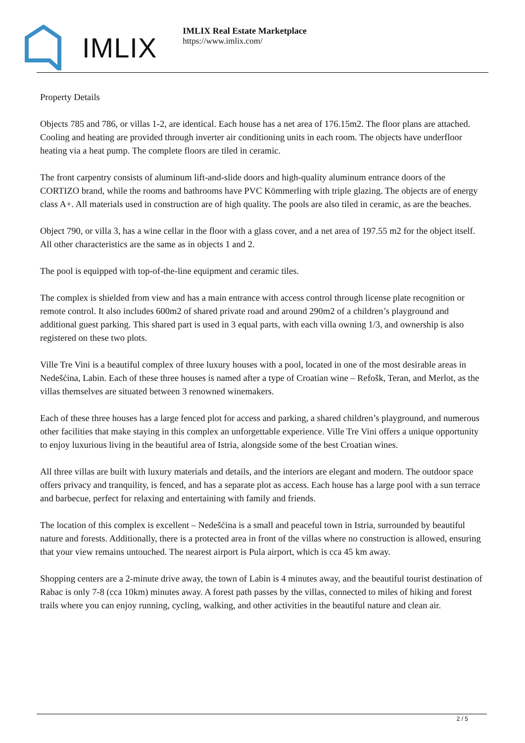IMLIX
IMLIX Real Estate Marketplace
https://www.imlix.com/
Property Details
Objects 785 and 786, or villas 1-2, are identical. Each house has a net area of 176.15m2. The floor plans are attached. Cooling and heating are provided through inverter air conditioning units in each room. The objects have underfloor heating via a heat pump. The complete floors are tiled in ceramic.
The front carpentry consists of aluminum lift-and-slide doors and high-quality aluminum entrance doors of the CORTIZO brand, while the rooms and bathrooms have PVC Kömmerling with triple glazing. The objects are of energy class A+. All materials used in construction are of high quality. The pools are also tiled in ceramic, as are the beaches.
Object 790, or villa 3, has a wine cellar in the floor with a glass cover, and a net area of 197.55 m2 for the object itself. All other characteristics are the same as in objects 1 and 2.
The pool is equipped with top-of-the-line equipment and ceramic tiles.
The complex is shielded from view and has a main entrance with access control through license plate recognition or remote control. It also includes 600m2 of shared private road and around 290m2 of a children’s playground and additional guest parking. This shared part is used in 3 equal parts, with each villa owning 1/3, and ownership is also registered on these two plots.
Ville Tre Vini is a beautiful complex of three luxury houses with a pool, located in one of the most desirable areas in Nedešćina, Labin. Each of these three houses is named after a type of Croatian wine – Refošk, Teran, and Merlot, as the villas themselves are situated between 3 renowned winemakers.
Each of these three houses has a large fenced plot for access and parking, a shared children’s playground, and numerous other facilities that make staying in this complex an unforgettable experience. Ville Tre Vini offers a unique opportunity to enjoy luxurious living in the beautiful area of Istria, alongside some of the best Croatian wines.
All three villas are built with luxury materials and details, and the interiors are elegant and modern. The outdoor space offers privacy and tranquility, is fenced, and has a separate plot as access. Each house has a large pool with a sun terrace and barbecue, perfect for relaxing and entertaining with family and friends.
The location of this complex is excellent – Nedešćina is a small and peaceful town in Istria, surrounded by beautiful nature and forests. Additionally, there is a protected area in front of the villas where no construction is allowed, ensuring that your view remains untouched. The nearest airport is Pula airport, which is cca 45 km away.
Shopping centers are a 2-minute drive away, the town of Labin is 4 minutes away, and the beautiful tourist destination of Rabac is only 7-8 (cca 10km) minutes away. A forest path passes by the villas, connected to miles of hiking and forest trails where you can enjoy running, cycling, walking, and other activities in the beautiful nature and clean air.
2 / 5